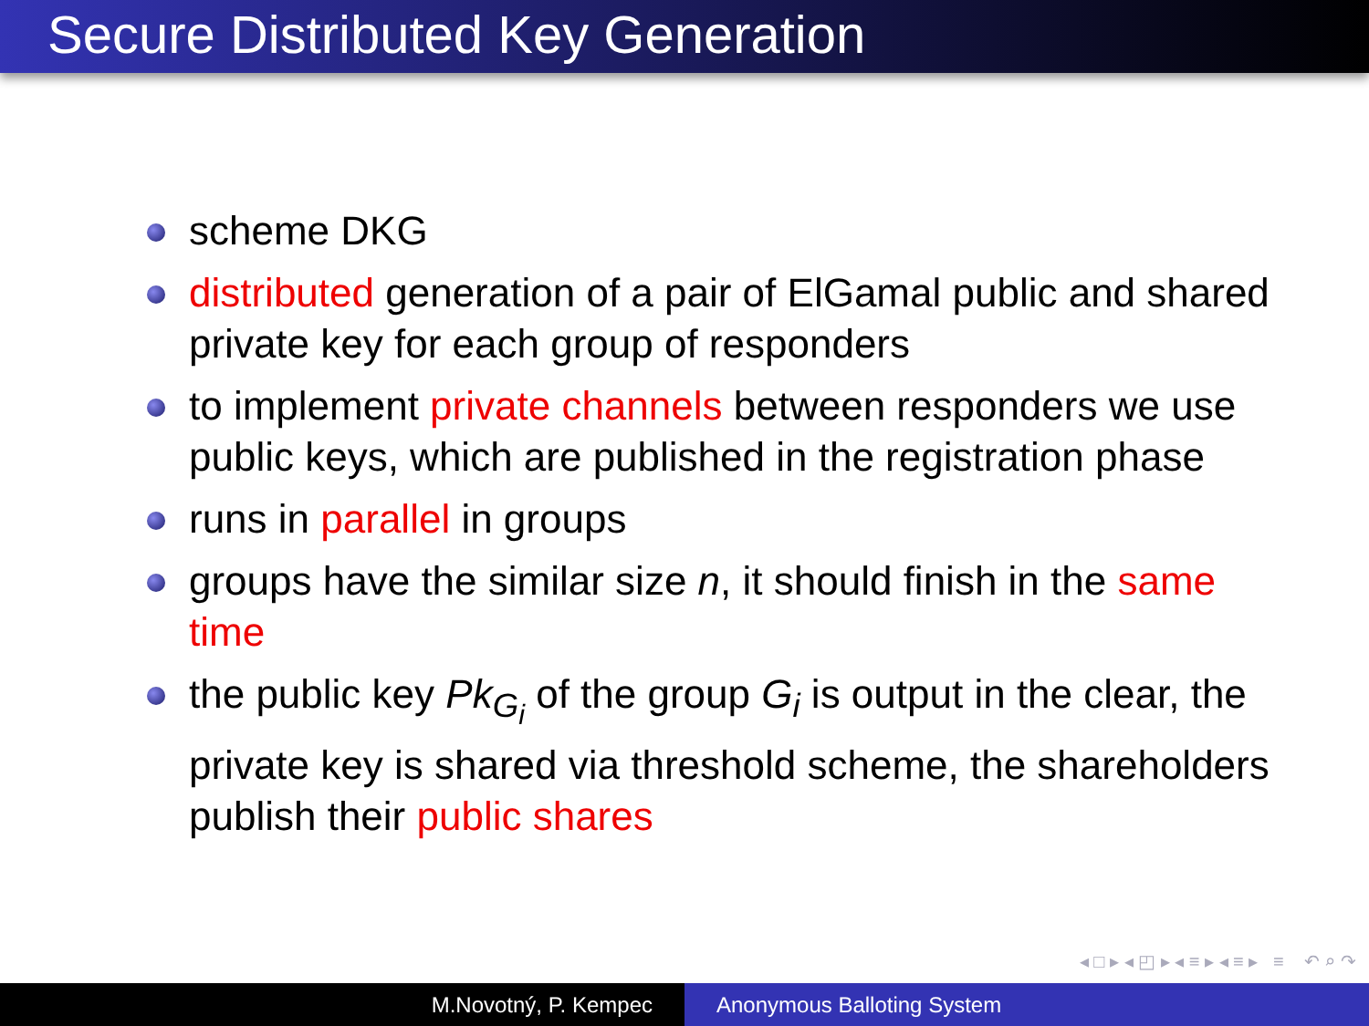Secure Distributed Key Generation
scheme DKG
distributed generation of a pair of ElGamal public and shared private key for each group of responders
to implement private channels between responders we use public keys, which are published in the registration phase
runs in parallel in groups
groups have the similar size n, it should finish in the same time
the public key Pk<sub>G<sub>i</sub></sub> of the group G<sub>i</sub> is output in the clear, the private key is shared via threshold scheme, the shareholders publish their public shares
◂ □ ▸ ◂ ◰ ▸ ◂ ≡ ▸ ◂ ≡ ▸ ≡ ↶ ⌕ ↷
M.Novotný, P. Kempec Anonymous Balloting System